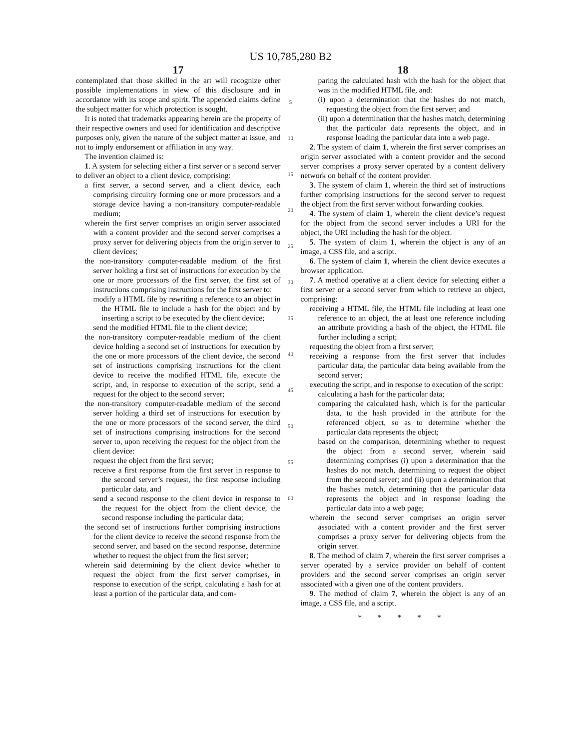US 10,785,280 B2
17
contemplated that those skilled in the art will recognize other possible implementations in view of this disclosure and in accordance with its scope and spirit. The appended claims define the subject matter for which protection is sought.
It is noted that trademarks appearing herein are the property of their respective owners and used for identification and descriptive purposes only, given the nature of the subject matter at issue, and not to imply endorsement or affiliation in any way.
The invention claimed is:
1. A system for selecting either a first server or a second server to deliver an object to a client device, comprising:
a first server, a second server, and a client device, each comprising circuitry forming one or more processors and a storage device having a non-transitory computer-readable medium;
wherein the first server comprises an origin server associated with a content provider and the second server comprises a proxy server for delivering objects from the origin server to client devices;
the non-transitory computer-readable medium of the first server holding a first set of instructions for execution by the one or more processors of the first server, the first set of instructions comprising instructions for the first server to:
modify a HTML file by rewriting a reference to an object in the HTML file to include a hash for the object and by inserting a script to be executed by the client device;
send the modified HTML file to the client device;
the non-transitory computer-readable medium of the client device holding a second set of instructions for execution by the one or more processors of the client device, the second set of instructions comprising instructions for the client device to receive the modified HTML file, execute the script, and, in response to execution of the script, send a request for the object to the second server;
the non-transitory computer-readable medium of the second server holding a third set of instructions for execution by the one or more processors of the second server, the third set of instructions comprising instructions for the second server to, upon receiving the request for the object from the client device:
request the object from the first server;
receive a first response from the first server in response to the second server’s request, the first response including particular data, and
send a second response to the client device in response to the request for the object from the client device, the second response including the particular data;
the second set of instructions further comprising instructions for the client device to receive the second response from the second server, and based on the second response, determine whether to request the object from the first server;
wherein said determining by the client device whether to request the object from the first server comprises, in response to execution of the script, calculating a hash for at least a portion of the particular data, and com-
5
10
15
20
25
30
35
40
45
50
55
60
18
paring the calculated hash with the hash for the object that was in the modified HTML file, and:
(i) upon a determination that the hashes do not match, requesting the object from the first server; and
(ii) upon a determination that the hashes match, determining that the particular data represents the object, and in response loading the particular data into a web page.
2. The system of claim 1, wherein the first server comprises an origin server associated with a content provider and the second server comprises a proxy server operated by a content delivery network on behalf of the content provider.
3. The system of claim 1, wherein the third set of instructions further comprising instructions for the second server to request the object from the first server without forwarding cookies.
4. The system of claim 1, wherein the client device’s request for the object from the second server includes a URI for the object, the URI including the hash for the object.
5. The system of claim 1, wherein the object is any of an image, a CSS file, and a script.
6. The system of claim 1, wherein the client device executes a browser application.
7. A method operative at a client device for selecting either a first server or a second server from which to retrieve an object, comprising:
receiving a HTML file, the HTML file including at least one reference to an object, the at least one reference including an attribute providing a hash of the object, the HTML file further including a script;
requesting the object from a first server;
receiving a response from the first server that includes particular data, the particular data being available from the second server;
executing the script, and in response to execution of the script:
calculating a hash for the particular data;
comparing the calculated hash, which is for the particular data, to the hash provided in the attribute for the referenced object, so as to determine whether the particular data represents the object;
based on the comparison, determining whether to request the object from a second server, wherein said determining comprises (i) upon a determination that the hashes do not match, determining to request the object from the second server; and (ii) upon a determination that the hashes match, determining that the particular data represents the object and in response loading the particular data into a web page;
wherein the second server comprises an origin server associated with a content provider and the first server comprises a proxy server for delivering objects from the origin server.
8. The method of claim 7, wherein the first server comprises a server operated by a service provider on behalf of content providers and the second server comprises an origin server associated with a given one of the content providers.
9. The method of claim 7, wherein the object is any of an image, a CSS file, and a script.
* * * * *